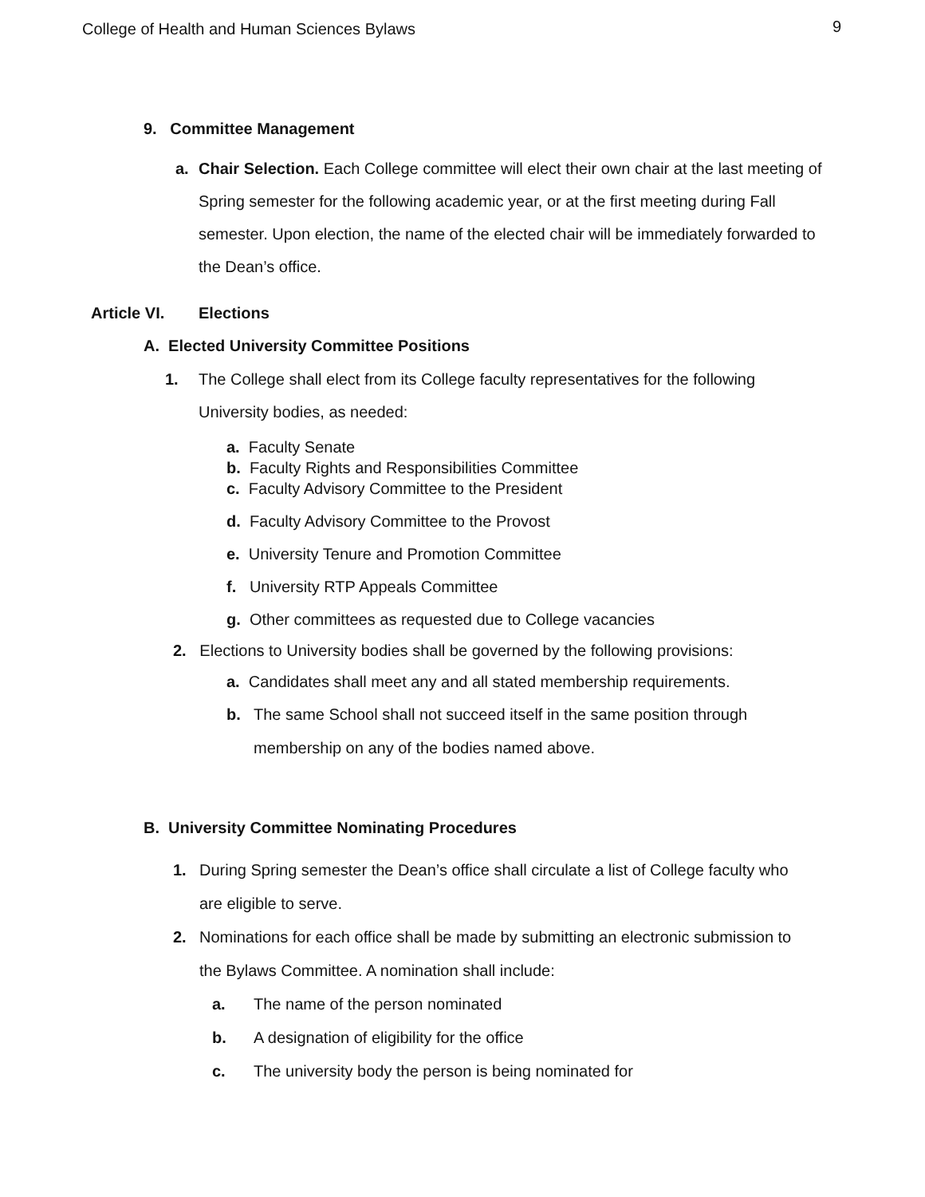College of Health and Human Sciences Bylaws 9
9. Committee Management
a. Chair Selection. Each College committee will elect their own chair at the last meeting of Spring semester for the following academic year, or at the first meeting during Fall semester. Upon election, the name of the elected chair will be immediately forwarded to the Dean’s office.
Article VI. Elections
A. Elected University Committee Positions
1. The College shall elect from its College faculty representatives for the following University bodies, as needed:
a. Faculty Senate
b. Faculty Rights and Responsibilities Committee
c. Faculty Advisory Committee to the President
d. Faculty Advisory Committee to the Provost
e. University Tenure and Promotion Committee
f. University RTP Appeals Committee
g. Other committees as requested due to College vacancies
2. Elections to University bodies shall be governed by the following provisions:
a. Candidates shall meet any and all stated membership requirements.
b. The same School shall not succeed itself in the same position through membership on any of the bodies named above.
B. University Committee Nominating Procedures
1. During Spring semester the Dean’s office shall circulate a list of College faculty who are eligible to serve.
2. Nominations for each office shall be made by submitting an electronic submission to the Bylaws Committee. A nomination shall include:
a. The name of the person nominated
b. A designation of eligibility for the office
c. The university body the person is being nominated for